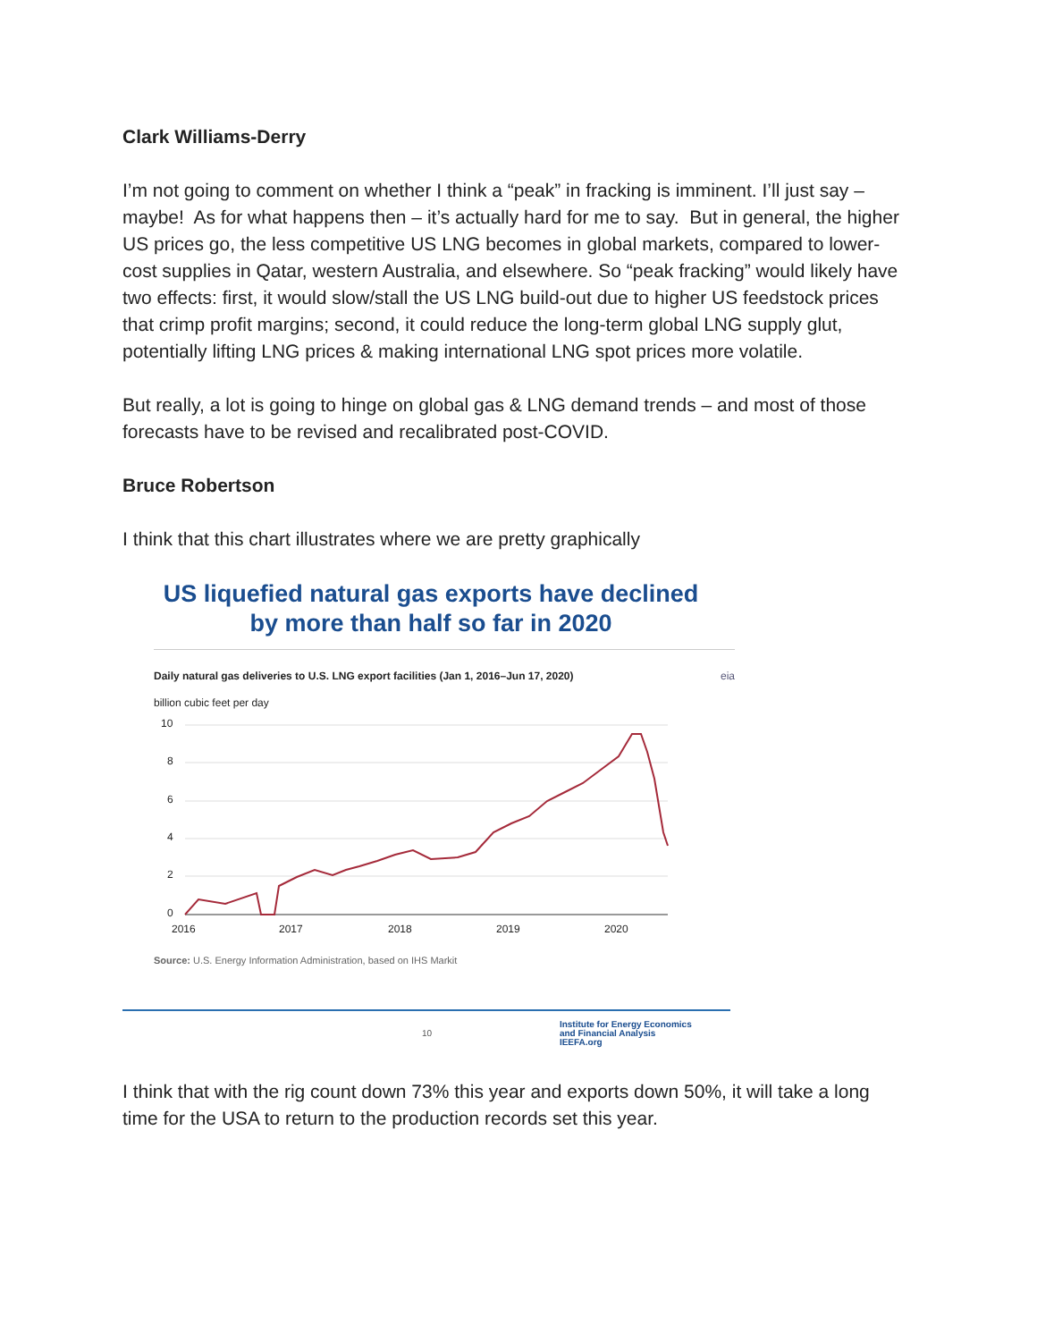Clark Williams-Derry
I’m not going to comment on whether I think a “peak” in fracking is imminent. I’ll just say – maybe! As for what happens then – it’s actually hard for me to say. But in general, the higher US prices go, the less competitive US LNG becomes in global markets, compared to lower-cost supplies in Qatar, western Australia, and elsewhere. So “peak fracking” would likely have two effects: first, it would slow/stall the US LNG build-out due to higher US feedstock prices that crimp profit margins; second, it could reduce the long-term global LNG supply glut, potentially lifting LNG prices & making international LNG spot prices more volatile.
But really, a lot is going to hinge on global gas & LNG demand trends – and most of those forecasts have to be revised and recalibrated post-COVID.
Bruce Robertson
I think that this chart illustrates where we are pretty graphically
US liquefied natural gas exports have declined by more than half so far in 2020
Daily natural gas deliveries to U.S. LNG export facilities (Jan 1, 2016–Jun 17, 2020) eia
billion cubic feet per day
10
8
6
4
2
0
2016
2017
2018
2019
2020
Source: U.S. Energy Information Administration, based on IHS Markit
10 Institute for Energy Economics
and Financial Analysis
IEEFA.org
I think that with the rig count down 73% this year and exports down 50%, it will take a long time for the USA to return to the production records set this year.